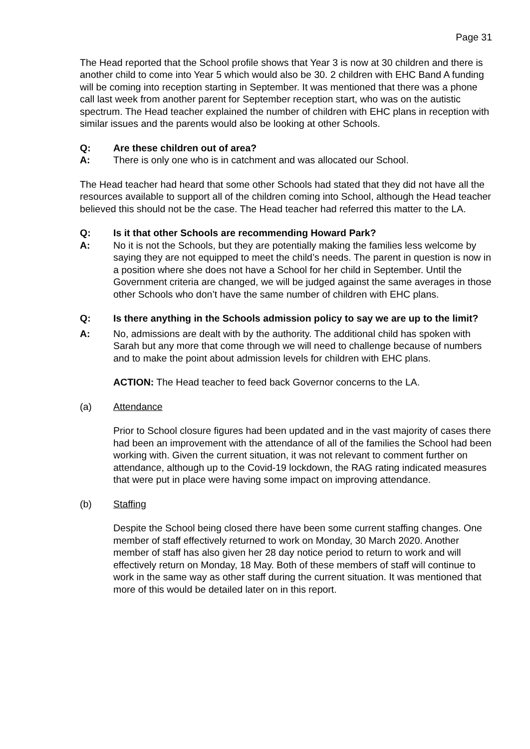Page 31
The Head reported that the School profile shows that Year 3 is now at 30 children and there is another child to come into Year 5 which would also be 30. 2 children with EHC Band A funding will be coming into reception starting in September. It was mentioned that there was a phone call last week from another parent for September reception start, who was on the autistic spectrum. The Head teacher explained the number of children with EHC plans in reception with similar issues and the parents would also be looking at other Schools.
Q: Are these children out of area?
A: There is only one who is in catchment and was allocated our School.
The Head teacher had heard that some other Schools had stated that they did not have all the resources available to support all of the children coming into School, although the Head teacher believed this should not be the case. The Head teacher had referred this matter to the LA.
Q: Is it that other Schools are recommending Howard Park?
A: No it is not the Schools, but they are potentially making the families less welcome by saying they are not equipped to meet the child’s needs. The parent in question is now in a position where she does not have a School for her child in September. Until the Government criteria are changed, we will be judged against the same averages in those other Schools who don’t have the same number of children with EHC plans.
Q: Is there anything in the Schools admission policy to say we are up to the limit?
A: No, admissions are dealt with by the authority. The additional child has spoken with Sarah but any more that come through we will need to challenge because of numbers and to make the point about admission levels for children with EHC plans.
ACTION: The Head teacher to feed back Governor concerns to the LA.
(a) Attendance
Prior to School closure figures had been updated and in the vast majority of cases there had been an improvement with the attendance of all of the families the School had been working with. Given the current situation, it was not relevant to comment further on attendance, although up to the Covid-19 lockdown, the RAG rating indicated measures that were put in place were having some impact on improving attendance.
(b) Staffing
Despite the School being closed there have been some current staffing changes. One member of staff effectively returned to work on Monday, 30 March 2020. Another member of staff has also given her 28 day notice period to return to work and will effectively return on Monday, 18 May. Both of these members of staff will continue to work in the same way as other staff during the current situation. It was mentioned that more of this would be detailed later on in this report.